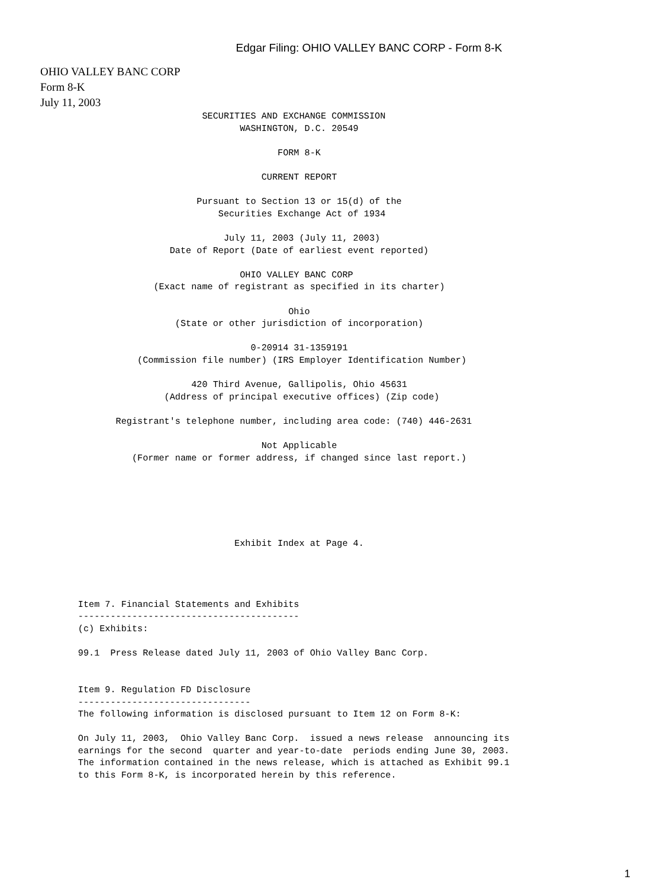Edgar Filing: OHIO VALLEY BANC CORP - Form 8-K
OHIO VALLEY BANC CORP
Form 8-K
July 11, 2003
                              SECURITIES AND EXCHANGE COMMISSION
                                     WASHINGTON, D.C. 20549

                                            FORM 8-K

                                         CURRENT REPORT

                             Pursuant to Section 13 or 15(d) of the
                                 Securities Exchange Act of 1934

                                  July 11, 2003 (July 11, 2003)
                        Date of Report (Date of earliest event reported)

                                     OHIO VALLEY BANC CORP
                     (Exact name of registrant as specified in its charter)

                                              Ohio
                         (State or other jurisdiction of incorporation)

                                       0-20914 31-1359191
                  (Commission file number) (IRS Employer Identification Number)

                            420 Third Avenue, Gallipolis, Ohio 45631
                       (Address of principal executive offices) (Zip code)

              Registrant's telephone number, including area code: (740) 446-2631

                                         Not Applicable
                 (Former name or former address, if changed since last report.)






                                    Exhibit Index at Page 4.




       Item 7. Financial Statements and Exhibits
       -----------------------------------------
       (c) Exhibits:

       99.1  Press Release dated July 11, 2003 of Ohio Valley Banc Corp.


       Item 9. Regulation FD Disclosure
       --------------------------------
       The following information is disclosed pursuant to Item 12 on Form 8-K:

       On July 11, 2003,  Ohio Valley Banc Corp.  issued a news release  announcing its
       earnings for the second  quarter and year-to-date  periods ending June 30, 2003.
       The information contained in the news release, which is attached as Exhibit 99.1
       to this Form 8-K, is incorporated herein by this reference.
1